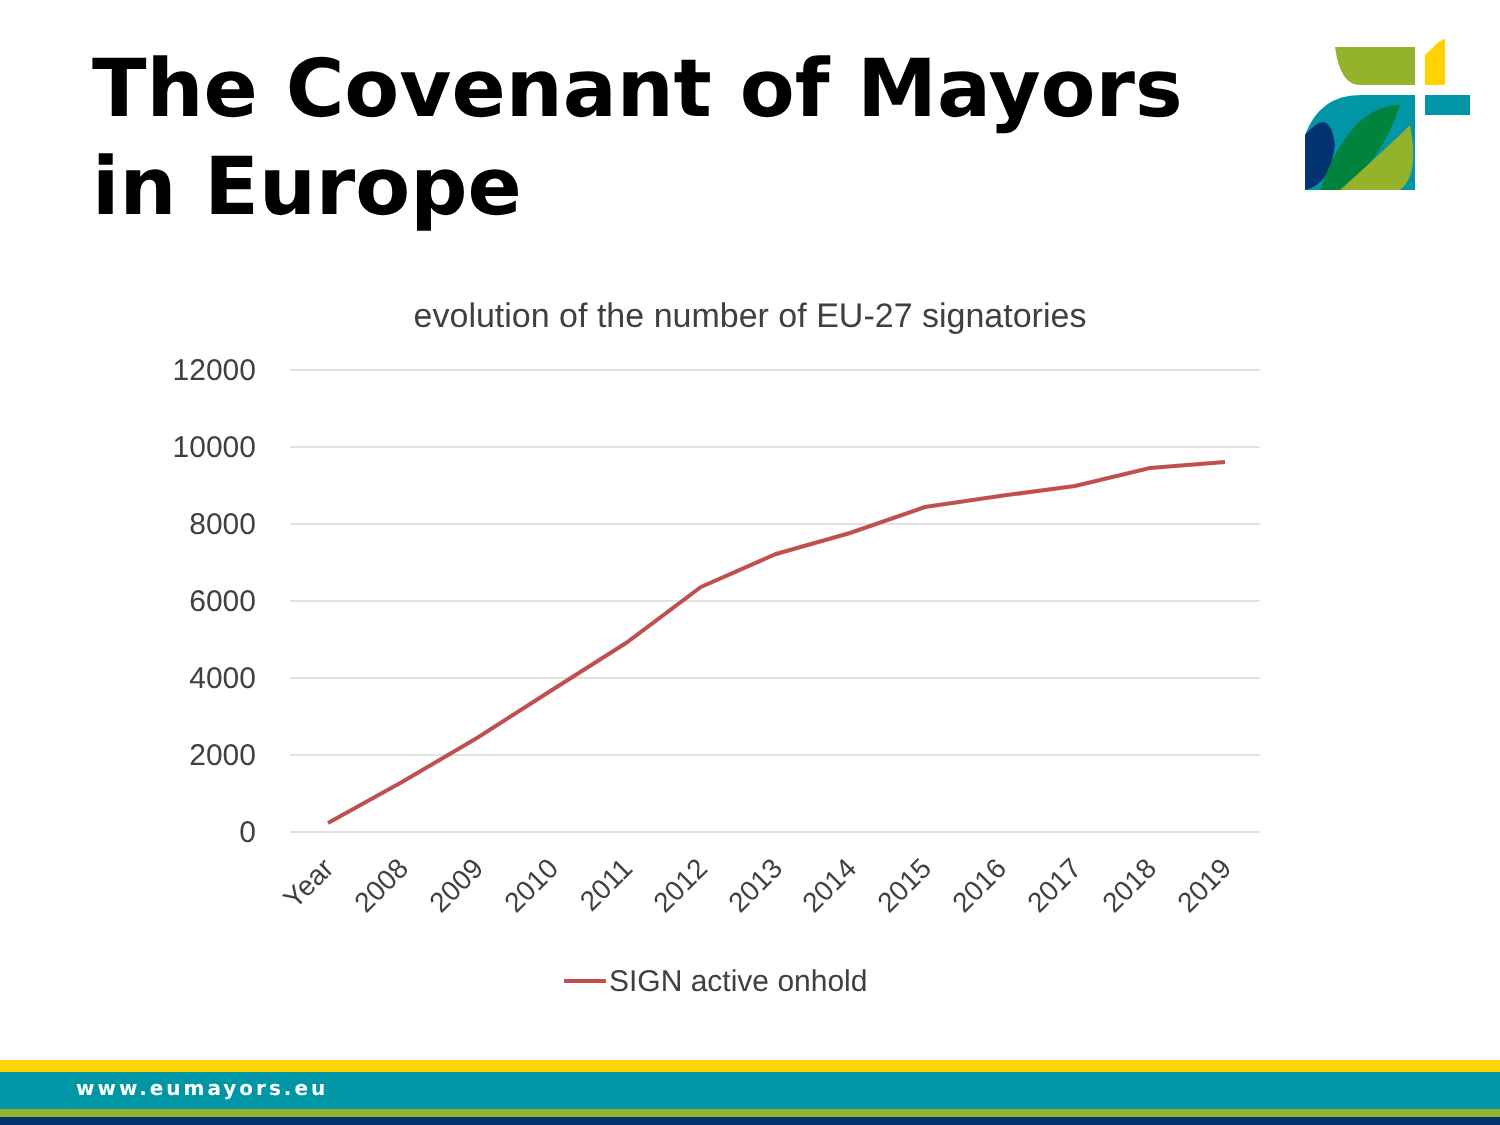The Covenant of Mayors
in Europe
evolution of the number of EU-27 signatories
12000
10000
8000
6000
4000
2000
0
Year
2008
2009
2010
2011
2012
2013
2014
2015
2016
2017
2018
2019
SIGN active onhold
www.eumayors.eu